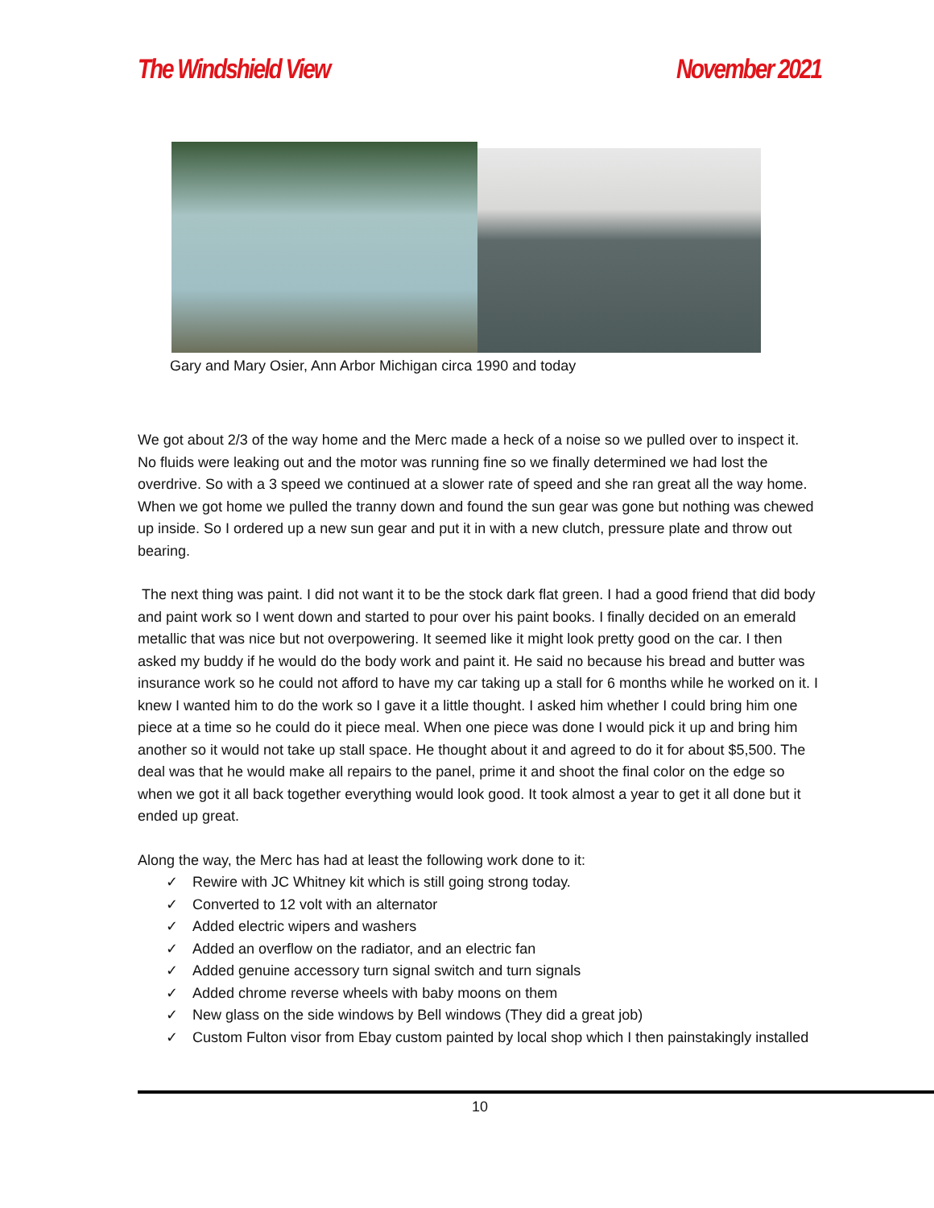The Windshield View November 2021
Gary and Mary Osier, Ann Arbor Michigan circa 1990 and today
We got about 2/3 of the way home and the Merc made a heck of a noise so we pulled over to inspect it. No fluids were leaking out and the motor was running fine so we finally determined we had lost the overdrive. So with a 3 speed we continued at a slower rate of speed and she ran great all the way home. When we got home we pulled the tranny down and found the sun gear was gone but nothing was chewed up inside. So I ordered up a new sun gear and put it in with a new clutch, pressure plate and throw out bearing.
The next thing was paint. I did not want it to be the stock dark flat green. I had a good friend that did body and paint work so I went down and started to pour over his paint books. I finally decided on an emerald metallic that was nice but not overpowering. It seemed like it might look pretty good on the car. I then asked my buddy if he would do the body work and paint it. He said no because his bread and butter was insurance work so he could not afford to have my car taking up a stall for 6 months while he worked on it. I knew I wanted him to do the work so I gave it a little thought. I asked him whether I could bring him one piece at a time so he could do it piece meal. When one piece was done I would pick it up and bring him another so it would not take up stall space. He thought about it and agreed to do it for about $5,500. The deal was that he would make all repairs to the panel, prime it and shoot the final color on the edge so when we got it all back together everything would look good. It took almost a year to get it all done but it ended up great.
Along the way, the Merc has had at least the following work done to it:
✓ Rewire with JC Whitney kit which is still going strong today.
✓ Converted to 12 volt with an alternator
✓ Added electric wipers and washers
✓ Added an overflow on the radiator, and an electric fan
✓ Added genuine accessory turn signal switch and turn signals
✓ Added chrome reverse wheels with baby moons on them
✓ New glass on the side windows by Bell windows (They did a great job)
✓ Custom Fulton visor from Ebay custom painted by local shop which I then painstakingly installed
10